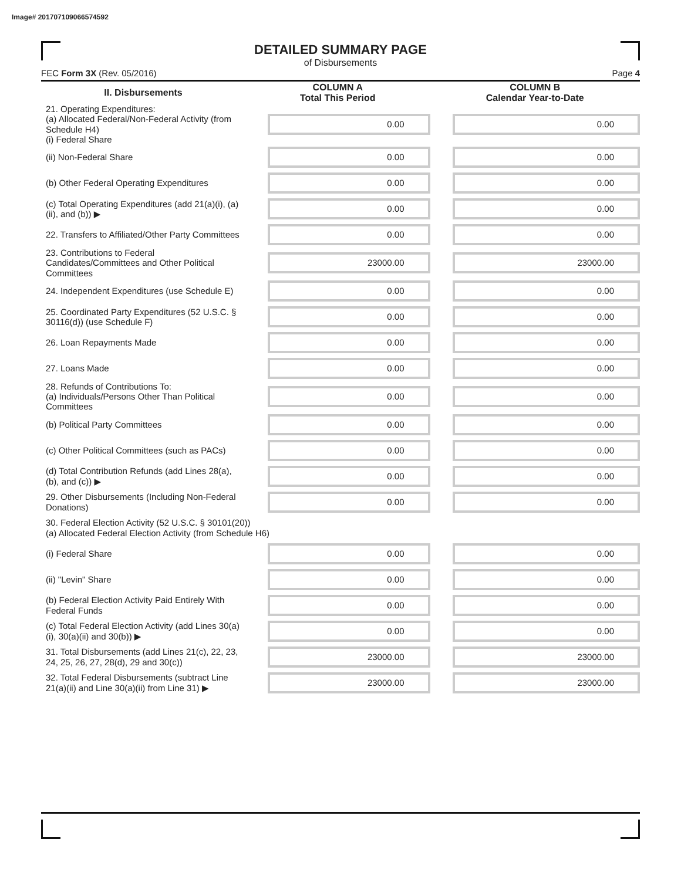Image# 201707109066574592
DETAILED SUMMARY PAGE
of Disbursements
FEC Form 3X (Rev. 05/2016) Page 4
| II. Disbursements | COLUMN A Total This Period | COLUMN B Calendar Year-to-Date |
| --- | --- | --- |
| 21. Operating Expenditures: (a) Allocated Federal/Non-Federal Activity (from Schedule H4) (i) Federal Share | 0.00 | 0.00 |
| (ii) Non-Federal Share | 0.00 | 0.00 |
| (b) Other Federal Operating Expenditures | 0.00 | 0.00 |
| (c) Total Operating Expenditures (add 21(a)(i), (a)(ii), and (b)) ▶ | 0.00 | 0.00 |
| 22. Transfers to Affiliated/Other Party Committees | 0.00 | 0.00 |
| 23. Contributions to Federal Candidates/Committees and Other Political Committees | 23000.00 | 23000.00 |
| 24. Independent Expenditures (use Schedule E) | 0.00 | 0.00 |
| 25. Coordinated Party Expenditures (52 U.S.C. § 30116(d)) (use Schedule F) | 0.00 | 0.00 |
| 26. Loan Repayments Made | 0.00 | 0.00 |
| 27. Loans Made | 0.00 | 0.00 |
| 28. Refunds of Contributions To: (a) Individuals/Persons Other Than Political Committees | 0.00 | 0.00 |
| (b) Political Party Committees | 0.00 | 0.00 |
| (c) Other Political Committees (such as PACs) | 0.00 | 0.00 |
| (d) Total Contribution Refunds (add Lines 28(a), (b), and (c)) ▶ | 0.00 | 0.00 |
| 29. Other Disbursements (Including Non-Federal Donations) | 0.00 | 0.00 |
| 30. Federal Election Activity (52 U.S.C. § 30101(20)) (a) Allocated Federal Election Activity (from Schedule H6) | | |
| (i) Federal Share | 0.00 | 0.00 |
| (ii) "Levin" Share | 0.00 | 0.00 |
| (b) Federal Election Activity Paid Entirely With Federal Funds | 0.00 | 0.00 |
| (c) Total Federal Election Activity (add Lines 30(a)(i), 30(a)(ii) and 30(b)) ▶ | 0.00 | 0.00 |
| 31. Total Disbursements (add Lines 21(c), 22, 23, 24, 25, 26, 27, 28(d), 29 and 30(c)) | 23000.00 | 23000.00 |
| 32. Total Federal Disbursements (subtract Line 21(a)(ii) and Line 30(a)(ii) from Line 31) ▶ | 23000.00 | 23000.00 |